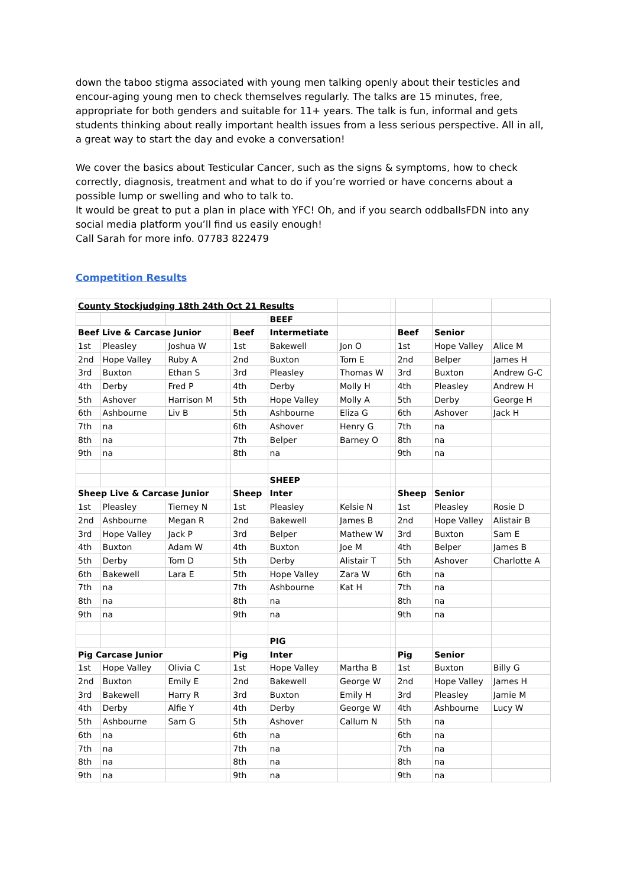down the taboo stigma associated with young men talking openly about their testicles and encour-aging young men to check themselves regularly. The talks are 15 minutes, free, appropriate for both genders and suitable for 11+ years. The talk is fun, informal and gets students thinking about really important health issues from a less serious perspective. All in all, a great way to start the day and evoke a conversation!
We cover the basics about Testicular Cancer, such as the signs & symptoms, how to check correctly, diagnosis, treatment and what to do if you’re worried or have concerns about a possible lump or swelling and who to talk to.
It would be great to put a plan in place with YFC! Oh, and if you search oddballsFDN into any social media platform you’ll find us easily enough!
Call Sarah for more info. 07783 822479
Competition Results
| County Stockjudging 18th 24th Oct 21 Results | | | | | | | | | | |
| | | | | | BEEF | | | | | |
| Beef Live & Carcase Junior | | | | Beef | Intermetiate | | | Beef | Senior | |
| 1st | Pleasley | Joshua W | | 1st | Bakewell | Jon O | | 1st | Hope Valley | Alice M |
| 2nd | Hope Valley | Ruby A | | 2nd | Buxton | Tom E | | 2nd | Belper | James H |
| 3rd | Buxton | Ethan S | | 3rd | Pleasley | Thomas W | | 3rd | Buxton | Andrew G-C |
| 4th | Derby | Fred P | | 4th | Derby | Molly H | | 4th | Pleasley | Andrew H |
| 5th | Ashover | Harrison M | | 5th | Hope Valley | Molly A | | 5th | Derby | George H |
| 6th | Ashbourne | Liv B | | 5th | Ashbourne | Eliza G | | 6th | Ashover | Jack H |
| 7th | na | | | 6th | Ashover | Henry G | | 7th | na | |
| 8th | na | | | 7th | Belper | Barney O | | 8th | na | |
| 9th | na | | | 8th | na | | | 9th | na | |
| | | | | | SHEEP | | | | | |
| Sheep Live & Carcase Junior | | | | Sheep | Inter | | | Sheep | Senior | |
| 1st | Pleasley | Tierney N | | 1st | Pleasley | Kelsie N | | 1st | Pleasley | Rosie D |
| 2nd | Ashbourne | Megan R | | 2nd | Bakewell | James B | | 2nd | Hope Valley | Alistair B |
| 3rd | Hope Valley | Jack P | | 3rd | Belper | Mathew W | | 3rd | Buxton | Sam E |
| 4th | Buxton | Adam W | | 4th | Buxton | Joe M | | 4th | Belper | James B |
| 5th | Derby | Tom D | | 5th | Derby | Alistair T | | 5th | Ashover | Charlotte A |
| 6th | Bakewell | Lara E | | 5th | Hope Valley | Zara W | | 6th | na | |
| 7th | na | | | 7th | Ashbourne | Kat H | | 7th | na | |
| 8th | na | | | 8th | na | | | 8th | na | |
| 9th | na | | | 9th | na | | | 9th | na | |
| | | | | | PIG | | | | | |
| Pig Carcase Junior | | | | Pig | Inter | | | Pig | Senior | |
| 1st | Hope Valley | Olivia C | | 1st | Hope Valley | Martha B | | 1st | Buxton | Billy G |
| 2nd | Buxton | Emily E | | 2nd | Bakewell | George W | | 2nd | Hope Valley | James H |
| 3rd | Bakewell | Harry R | | 3rd | Buxton | Emily H | | 3rd | Pleasley | Jamie M |
| 4th | Derby | Alfie Y | | 4th | Derby | George W | | 4th | Ashbourne | Lucy W |
| 5th | Ashbourne | Sam G | | 5th | Ashover | Callum N | | 5th | na | |
| 6th | na | | | 6th | na | | | 6th | na | |
| 7th | na | | | 7th | na | | | 7th | na | |
| 8th | na | | | 8th | na | | | 8th | na | |
| 9th | na | | | 9th | na | | | 9th | na | |